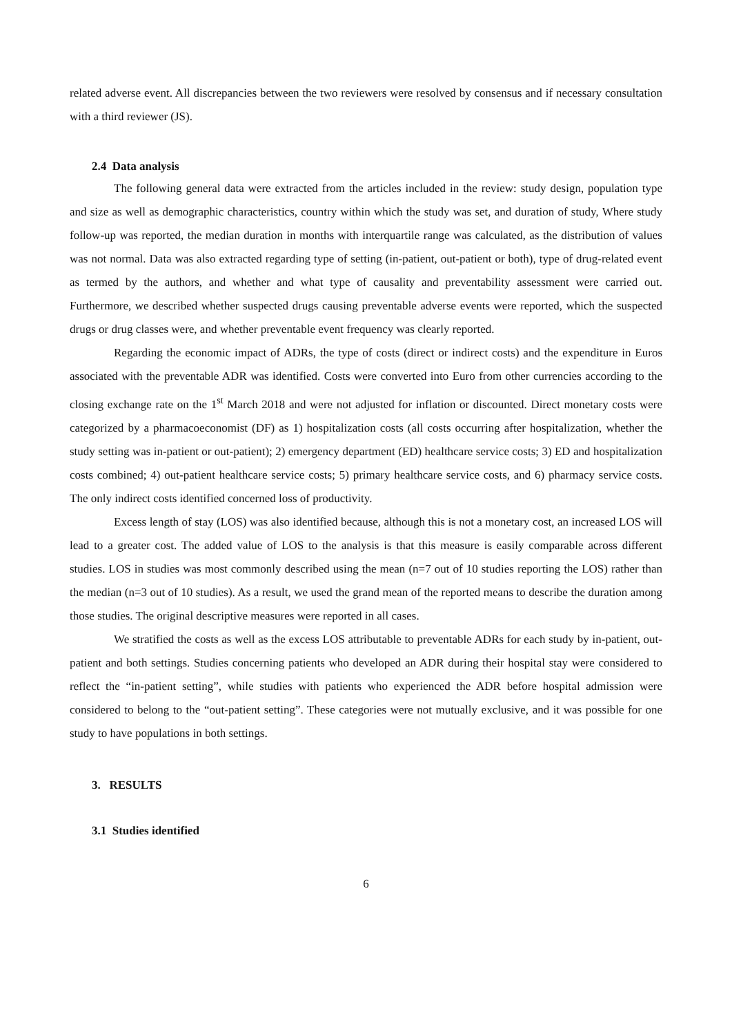related adverse event. All discrepancies between the two reviewers were resolved by consensus and if necessary consultation with a third reviewer (JS).
2.4 Data analysis
The following general data were extracted from the articles included in the review: study design, population type and size as well as demographic characteristics, country within which the study was set, and duration of study, Where study follow-up was reported, the median duration in months with interquartile range was calculated, as the distribution of values was not normal. Data was also extracted regarding type of setting (in-patient, out-patient or both), type of drug-related event as termed by the authors, and whether and what type of causality and preventability assessment were carried out. Furthermore, we described whether suspected drugs causing preventable adverse events were reported, which the suspected drugs or drug classes were, and whether preventable event frequency was clearly reported.
Regarding the economic impact of ADRs, the type of costs (direct or indirect costs) and the expenditure in Euros associated with the preventable ADR was identified. Costs were converted into Euro from other currencies according to the closing exchange rate on the 1<sup>st</sup> March 2018 and were not adjusted for inflation or discounted. Direct monetary costs were categorized by a pharmacoeconomist (DF) as 1) hospitalization costs (all costs occurring after hospitalization, whether the study setting was in-patient or out-patient); 2) emergency department (ED) healthcare service costs; 3) ED and hospitalization costs combined; 4) out-patient healthcare service costs; 5) primary healthcare service costs, and 6) pharmacy service costs. The only indirect costs identified concerned loss of productivity.
Excess length of stay (LOS) was also identified because, although this is not a monetary cost, an increased LOS will lead to a greater cost. The added value of LOS to the analysis is that this measure is easily comparable across different studies. LOS in studies was most commonly described using the mean (n=7 out of 10 studies reporting the LOS) rather than the median (n=3 out of 10 studies). As a result, we used the grand mean of the reported means to describe the duration among those studies. The original descriptive measures were reported in all cases.
We stratified the costs as well as the excess LOS attributable to preventable ADRs for each study by in-patient, out-patient and both settings. Studies concerning patients who developed an ADR during their hospital stay were considered to reflect the “in-patient setting”, while studies with patients who experienced the ADR before hospital admission were considered to belong to the “out-patient setting”. These categories were not mutually exclusive, and it was possible for one study to have populations in both settings.
3. RESULTS
3.1 Studies identified
6